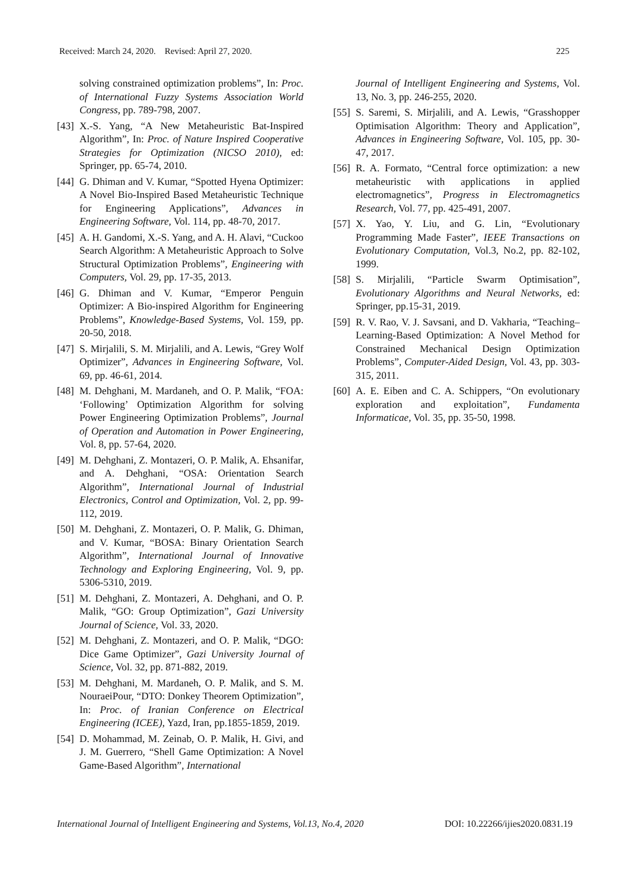Received: March 24, 2020. Revised: April 27, 2020. 225
solving constrained optimization problems”, In: Proc. of International Fuzzy Systems Association World Congress, pp. 789-798, 2007.
[43] X.-S. Yang, “A New Metaheuristic Bat-Inspired Algorithm”, In: Proc. of Nature Inspired Cooperative Strategies for Optimization (NICSO 2010), ed: Springer, pp. 65-74, 2010.
[44] G. Dhiman and V. Kumar, “Spotted Hyena Optimizer: A Novel Bio-Inspired Based Metaheuristic Technique for Engineering Applications”, Advances in Engineering Software, Vol. 114, pp. 48-70, 2017.
[45] A. H. Gandomi, X.-S. Yang, and A. H. Alavi, “Cuckoo Search Algorithm: A Metaheuristic Approach to Solve Structural Optimization Problems”, Engineering with Computers, Vol. 29, pp. 17-35, 2013.
[46] G. Dhiman and V. Kumar, “Emperor Penguin Optimizer: A Bio-inspired Algorithm for Engineering Problems”, Knowledge-Based Systems, Vol. 159, pp. 20-50, 2018.
[47] S. Mirjalili, S. M. Mirjalili, and A. Lewis, “Grey Wolf Optimizer”, Advances in Engineering Software, Vol. 69, pp. 46-61, 2014.
[48] M. Dehghani, M. Mardaneh, and O. P. Malik, “FOA: ‘Following’ Optimization Algorithm for solving Power Engineering Optimization Problems”, Journal of Operation and Automation in Power Engineering, Vol. 8, pp. 57-64, 2020.
[49] M. Dehghani, Z. Montazeri, O. P. Malik, A. Ehsanifar, and A. Dehghani, “OSA: Orientation Search Algorithm”, International Journal of Industrial Electronics, Control and Optimization, Vol. 2, pp. 99-112, 2019.
[50] M. Dehghani, Z. Montazeri, O. P. Malik, G. Dhiman, and V. Kumar, “BOSA: Binary Orientation Search Algorithm”, International Journal of Innovative Technology and Exploring Engineering, Vol. 9, pp. 5306-5310, 2019.
[51] M. Dehghani, Z. Montazeri, A. Dehghani, and O. P. Malik, “GO: Group Optimization”, Gazi University Journal of Science, Vol. 33, 2020.
[52] M. Dehghani, Z. Montazeri, and O. P. Malik, “DGO: Dice Game Optimizer”, Gazi University Journal of Science, Vol. 32, pp. 871-882, 2019.
[53] M. Dehghani, M. Mardaneh, O. P. Malik, and S. M. NouraeiPour, “DTO: Donkey Theorem Optimization”, In: Proc. of Iranian Conference on Electrical Engineering (ICEE), Yazd, Iran, pp.1855-1859, 2019.
[54] D. Mohammad, M. Zeinab, O. P. Malik, H. Givi, and J. M. Guerrero, “Shell Game Optimization: A Novel Game-Based Algorithm”, International
Journal of Intelligent Engineering and Systems, Vol. 13, No. 3, pp. 246-255, 2020.
[55] S. Saremi, S. Mirjalili, and A. Lewis, “Grasshopper Optimisation Algorithm: Theory and Application”, Advances in Engineering Software, Vol. 105, pp. 30-47, 2017.
[56] R. A. Formato, “Central force optimization: a new metaheuristic with applications in applied electromagnetics”, Progress in Electromagnetics Research, Vol. 77, pp. 425-491, 2007.
[57] X. Yao, Y. Liu, and G. Lin, “Evolutionary Programming Made Faster”, IEEE Transactions on Evolutionary Computation, Vol.3, No.2, pp. 82-102, 1999.
[58] S. Mirjalili, “Particle Swarm Optimisation”, Evolutionary Algorithms and Neural Networks, ed: Springer, pp.15-31, 2019.
[59] R. V. Rao, V. J. Savsani, and D. Vakharia, “Teaching–Learning-Based Optimization: A Novel Method for Constrained Mechanical Design Optimization Problems”, Computer-Aided Design, Vol. 43, pp. 303-315, 2011.
[60] A. E. Eiben and C. A. Schippers, “On evolutionary exploration and exploitation”, Fundamenta Informaticae, Vol. 35, pp. 35-50, 1998.
International Journal of Intelligent Engineering and Systems, Vol.13, No.4, 2020 DOI: 10.22266/ijies2020.0831.19